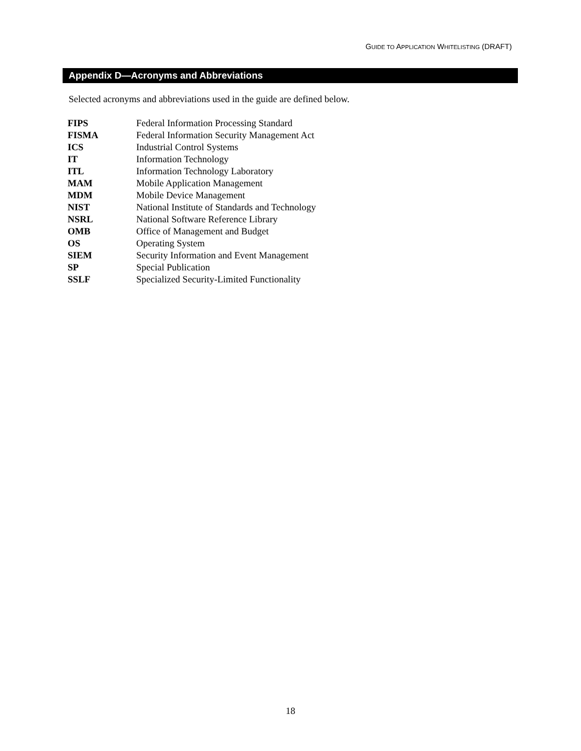GUIDE TO APPLICATION WHITELISTING (DRAFT)
Appendix D—Acronyms and Abbreviations
Selected acronyms and abbreviations used in the guide are defined below.
| FIPS | Federal Information Processing Standard |
| FISMA | Federal Information Security Management Act |
| ICS | Industrial Control Systems |
| IT | Information Technology |
| ITL | Information Technology Laboratory |
| MAM | Mobile Application Management |
| MDM | Mobile Device Management |
| NIST | National Institute of Standards and Technology |
| NSRL | National Software Reference Library |
| OMB | Office of Management and Budget |
| OS | Operating System |
| SIEM | Security Information and Event Management |
| SP | Special Publication |
| SSLF | Specialized Security-Limited Functionality |
18